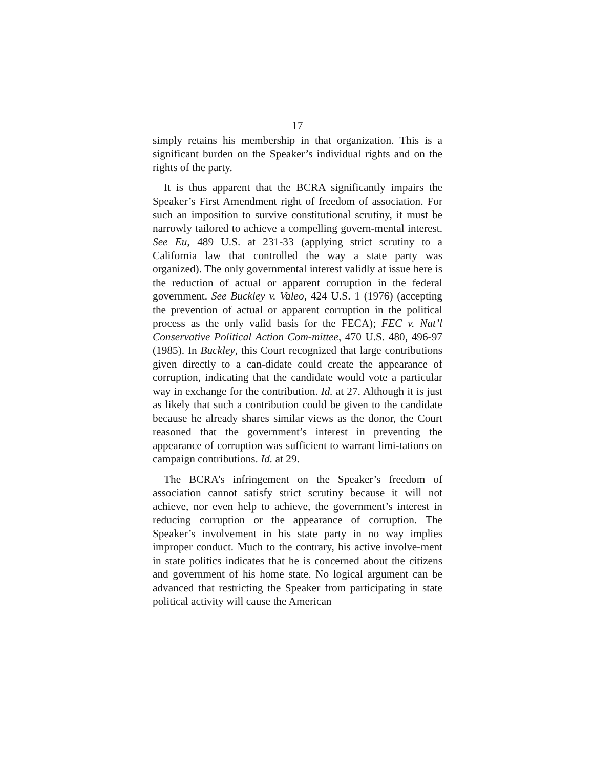17
simply retains his membership in that organization. This is a significant burden on the Speaker’s individual rights and on the rights of the party.
It is thus apparent that the BCRA significantly impairs the Speaker’s First Amendment right of freedom of association. For such an imposition to survive constitutional scrutiny, it must be narrowly tailored to achieve a compelling govern-mental interest. See Eu, 489 U.S. at 231-33 (applying strict scrutiny to a California law that controlled the way a state party was organized). The only governmental interest validly at issue here is the reduction of actual or apparent corruption in the federal government. See Buckley v. Valeo, 424 U.S. 1 (1976) (accepting the prevention of actual or apparent corruption in the political process as the only valid basis for the FECA); FEC v. Nat’l Conservative Political Action Com-mittee, 470 U.S. 480, 496-97 (1985). In Buckley, this Court recognized that large contributions given directly to a can-didate could create the appearance of corruption, indicating that the candidate would vote a particular way in exchange for the contribution. Id. at 27. Although it is just as likely that such a contribution could be given to the candidate because he already shares similar views as the donor, the Court reasoned that the government’s interest in preventing the appearance of corruption was sufficient to warrant limi-tations on campaign contributions. Id. at 29.
The BCRA’s infringement on the Speaker’s freedom of association cannot satisfy strict scrutiny because it will not achieve, nor even help to achieve, the government’s interest in reducing corruption or the appearance of corruption. The Speaker’s involvement in his state party in no way implies improper conduct. Much to the contrary, his active involve-ment in state politics indicates that he is concerned about the citizens and government of his home state. No logical argument can be advanced that restricting the Speaker from participating in state political activity will cause the American